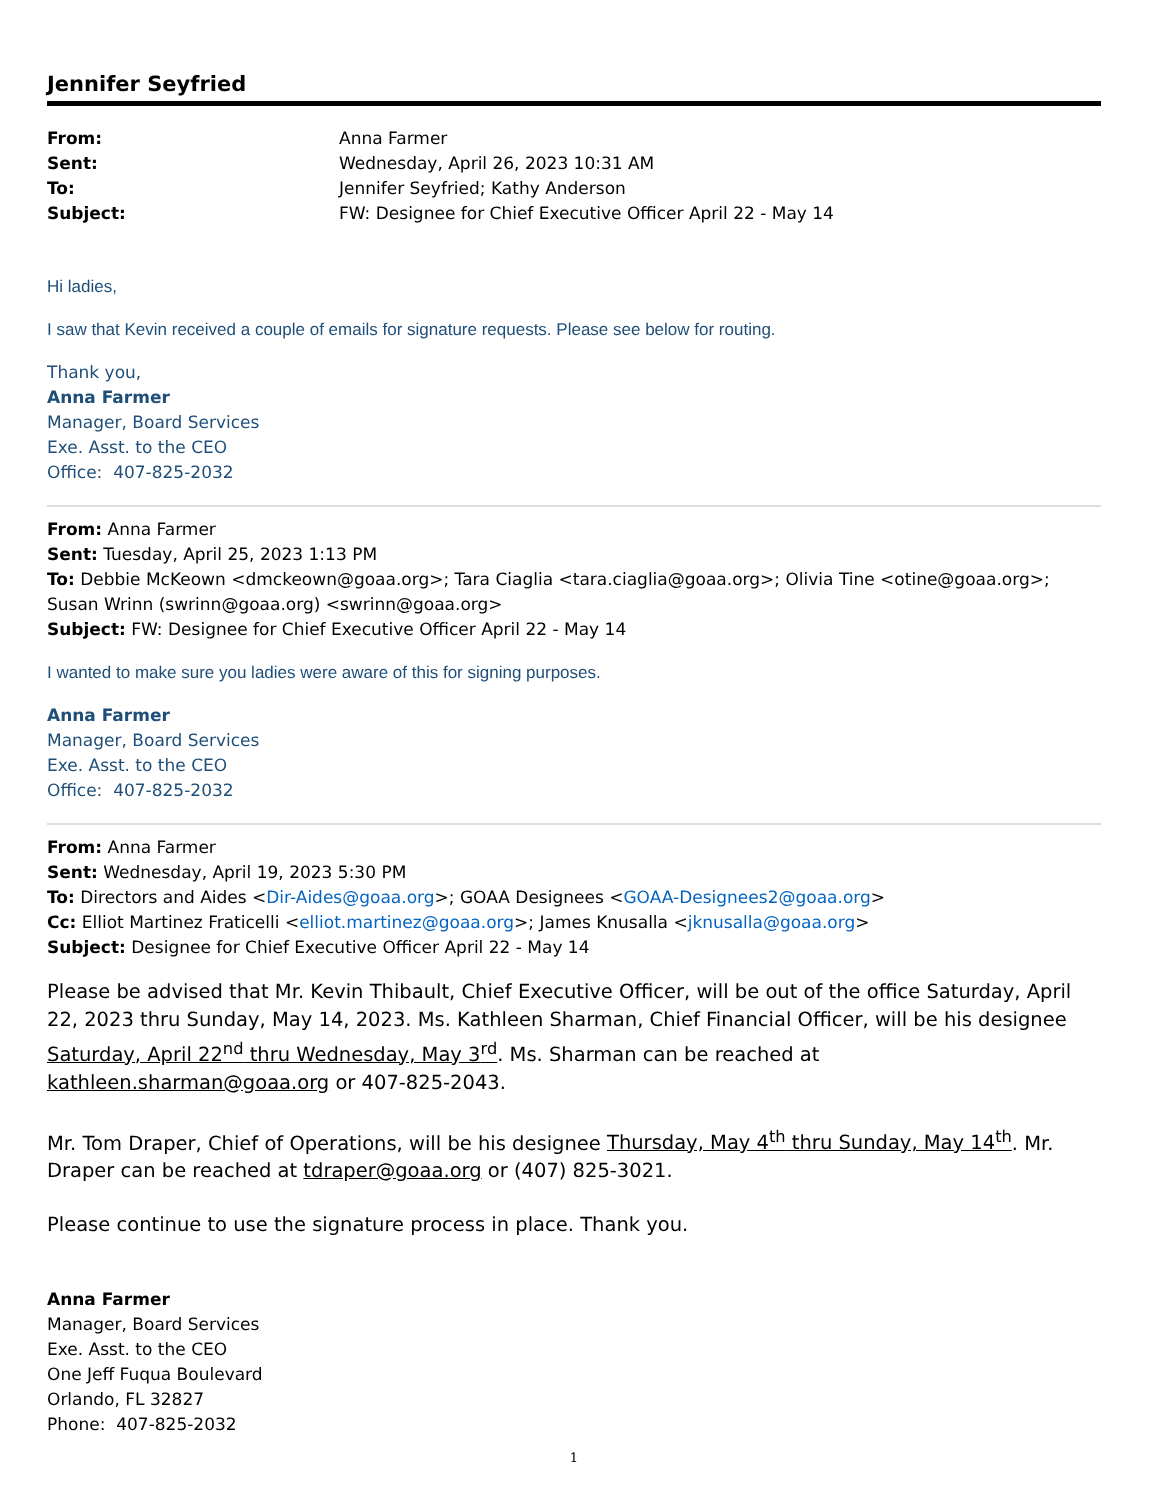Jennifer Seyfried
From: Anna Farmer Sent: Wednesday, April 26, 2023 10:31 AM To: Jennifer Seyfried; Kathy Anderson Subject: FW: Designee for Chief Executive Officer April 22 - May 14
Hi ladies,
I saw that Kevin received a couple of emails for signature requests. Please see below for routing.
Thank you,
Anna Farmer
Manager, Board Services
Exe. Asst. to the CEO
Office: 407-825-2032
From: Anna Farmer
Sent: Tuesday, April 25, 2023 1:13 PM
To: Debbie McKeown <dmckeown@goaa.org>; Tara Ciaglia <tara.ciaglia@goaa.org>; Olivia Tine <otine@goaa.org>; Susan Wrinn (swrinn@goaa.org) <swrinn@goaa.org>
Subject: FW: Designee for Chief Executive Officer April 22 - May 14
I wanted to make sure you ladies were aware of this for signing purposes.
Anna Farmer
Manager, Board Services
Exe. Asst. to the CEO
Office: 407-825-2032
From: Anna Farmer
Sent: Wednesday, April 19, 2023 5:30 PM
To: Directors and Aides <Dir-Aides@goaa.org>; GOAA Designees <GOAA-Designees2@goaa.org>
Cc: Elliot Martinez Fraticelli <elliot.martinez@goaa.org>; James Knusalla <jknusalla@goaa.org>
Subject: Designee for Chief Executive Officer April 22 - May 14
Please be advised that Mr. Kevin Thibault, Chief Executive Officer, will be out of the office Saturday, April 22, 2023 thru Sunday, May 14, 2023. Ms. Kathleen Sharman, Chief Financial Officer, will be his designee Saturday, April 22<sup>nd</sup> thru Wednesday, May 3<sup>rd</sup>. Ms. Sharman can be reached at kathleen.sharman@goaa.org or 407-825-2043.
Mr. Tom Draper, Chief of Operations, will be his designee Thursday, May 4<sup>th</sup> thru Sunday, May 14<sup>th</sup>. Mr. Draper can be reached at tdraper@goaa.org or (407) 825-3021.
Please continue to use the signature process in place. Thank you.
Anna Farmer
Manager, Board Services
Exe. Asst. to the CEO
One Jeff Fuqua Boulevard
Orlando, FL 32827
Phone: 407-825-2032
1